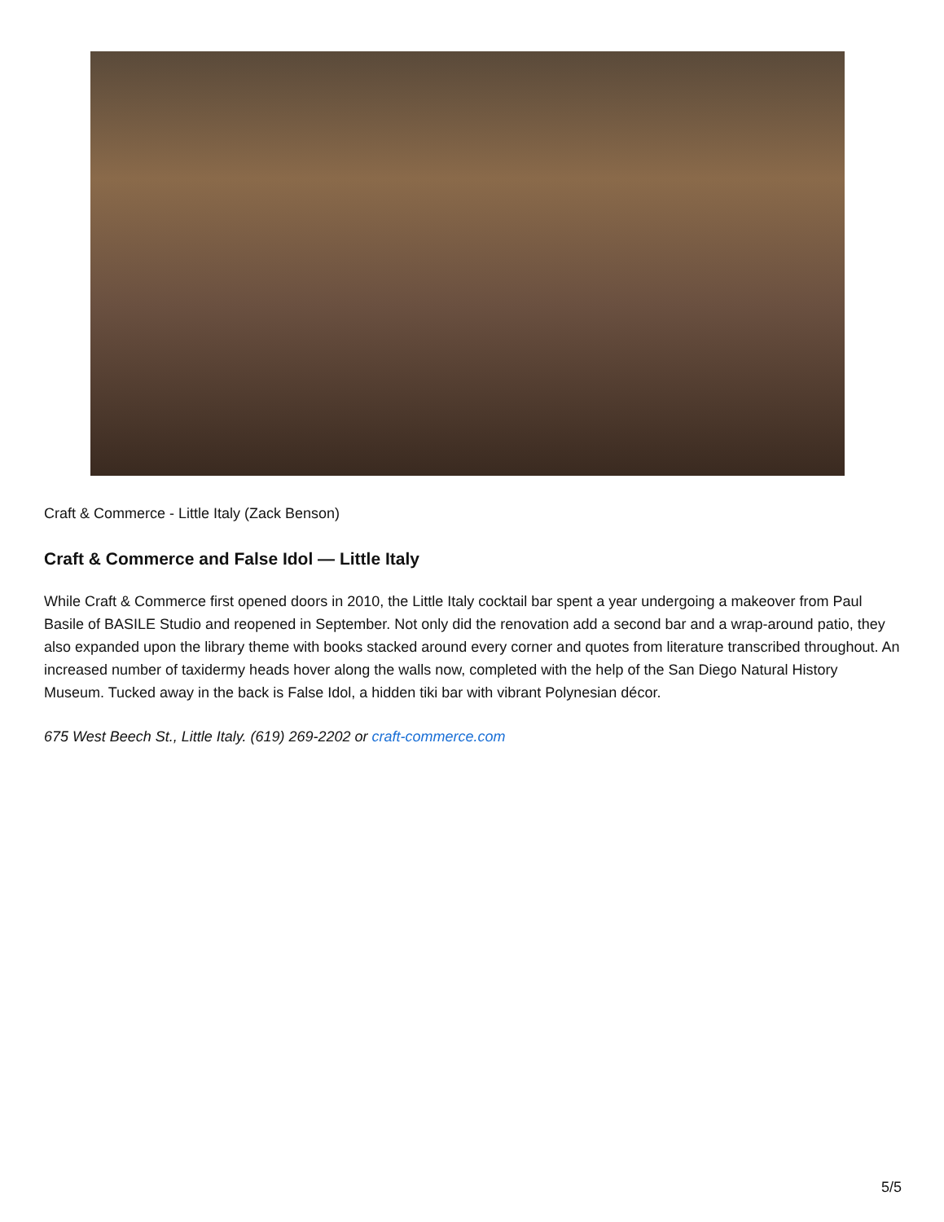Craft & Commerce - Little Italy (Zack Benson)
Craft & Commerce and False Idol — Little Italy
While Craft & Commerce first opened doors in 2010, the Little Italy cocktail bar spent a year undergoing a makeover from Paul Basile of BASILE Studio and reopened in September. Not only did the renovation add a second bar and a wrap-around patio, they also expanded upon the library theme with books stacked around every corner and quotes from literature transcribed throughout. An increased number of taxidermy heads hover along the walls now, completed with the help of the San Diego Natural History Museum. Tucked away in the back is False Idol, a hidden tiki bar with vibrant Polynesian décor.
675 West Beech St., Little Italy. (619) 269-2202 or craft-commerce.com
5/5